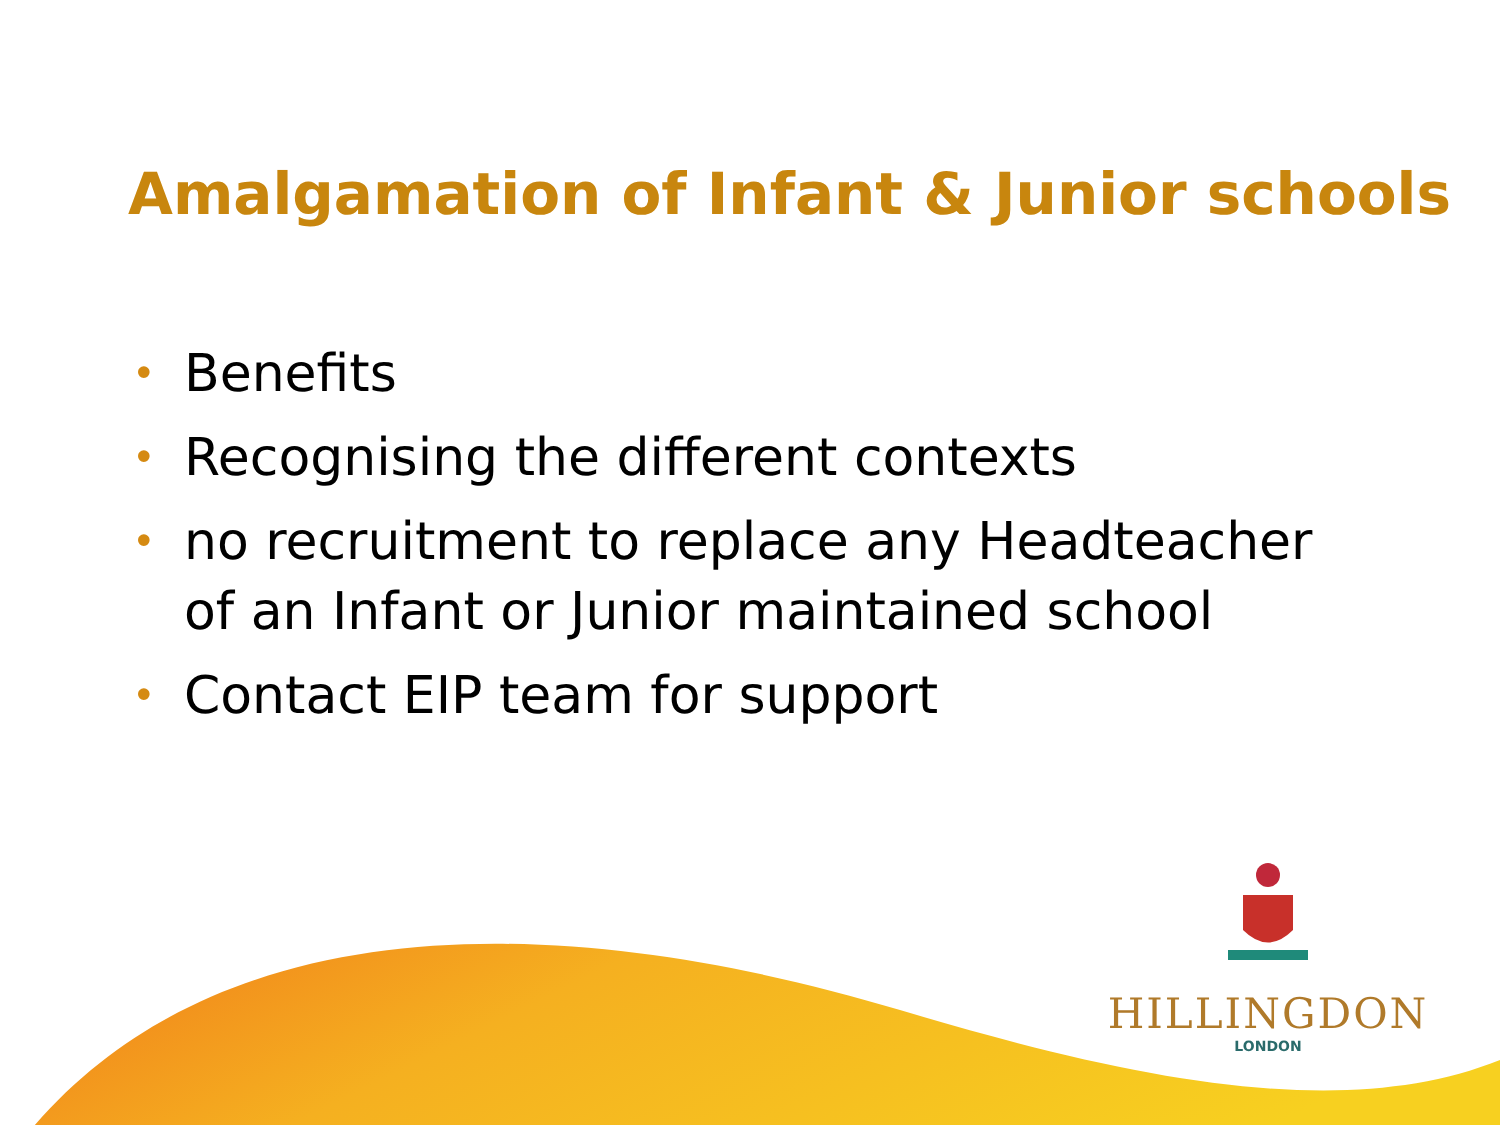Amalgamation of Infant & Junior schools
• Benefits
• Recognising the different contexts
• no recruitment to replace any Headteacher of an Infant or Junior maintained school
• Contact EIP team for support
HILLINGDON
LONDON